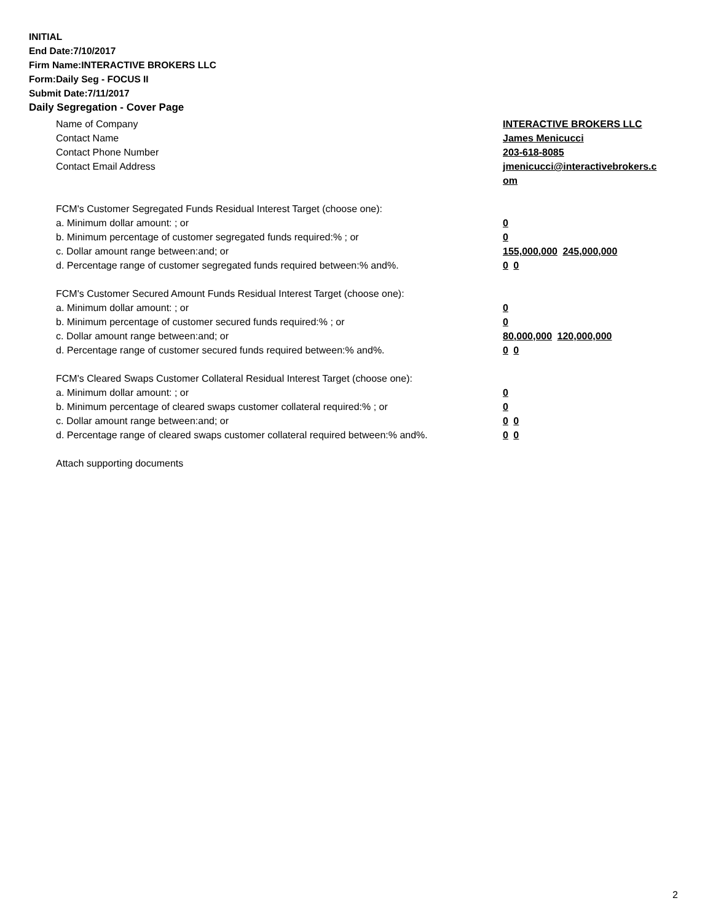INITIAL
End Date:7/10/2017
Firm Name:INTERACTIVE BROKERS LLC
Form:Daily Seg - FOCUS II
Submit Date:7/11/2017
Daily Segregation - Cover Page
Name of Company INTERACTIVE BROKERS LLC
Contact Name James Menicucci
Contact Phone Number 203-618-8085
Contact Email Address jmenicucci@interactivebrokers.c
om
FCM's Customer Segregated Funds Residual Interest Target (choose one):
a. Minimum dollar amount: ; or 0
b. Minimum percentage of customer segregated funds required:% ; or 0
c. Dollar amount range between:and; or 155,000,000 245,000,000
d. Percentage range of customer segregated funds required between:% and%. 0 0
FCM's Customer Secured Amount Funds Residual Interest Target (choose one):
a. Minimum dollar amount: ; or 0
b. Minimum percentage of customer secured funds required:% ; or 0
c. Dollar amount range between:and; or 80,000,000 120,000,000
d. Percentage range of customer secured funds required between:% and%. 0 0
FCM's Cleared Swaps Customer Collateral Residual Interest Target (choose one):
a. Minimum dollar amount: ; or 0
b. Minimum percentage of cleared swaps customer collateral required:% ; or 0
c. Dollar amount range between:and; or 0 0
d. Percentage range of cleared swaps customer collateral required between:% and%.
0 0
Attach supporting documents
2